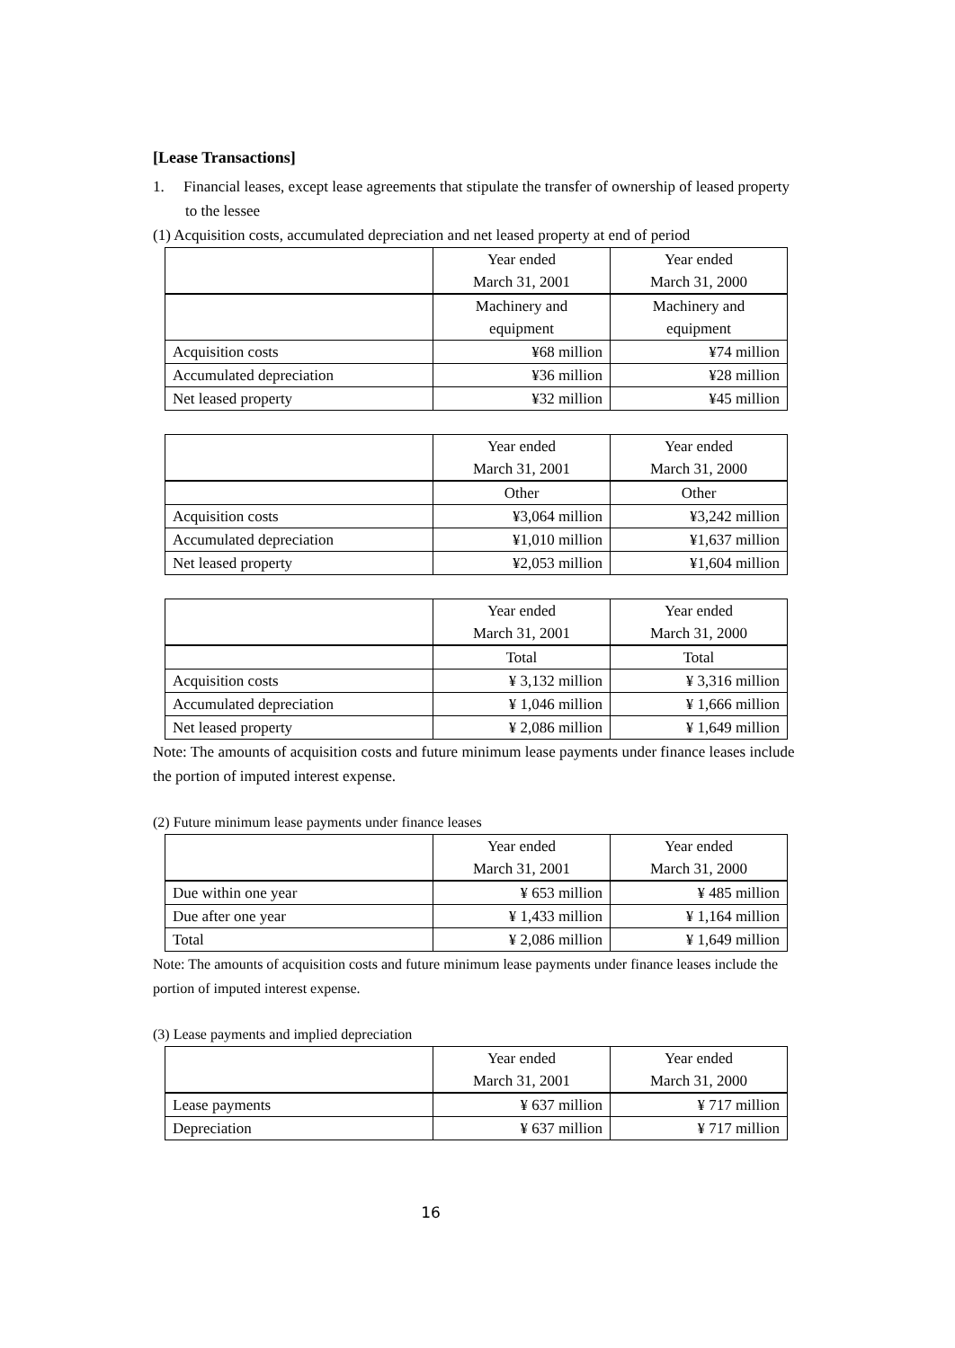[Lease Transactions]
1. Financial leases, except lease agreements that stipulate the transfer of ownership of leased property to the lessee
(1) Acquisition costs, accumulated depreciation and net leased property at end of period
| | Year ended | Year ended |
| | March 31, 2001 | March 31, 2000 |
| | Machinery and | Machinery and |
| | equipment | equipment |
| Acquisition costs | ¥68 million | ¥74 million |
| Accumulated depreciation | ¥36 million | ¥28 million |
| Net leased property | ¥32 million | ¥45 million |
| | Year ended | Year ended |
| | March 31, 2001 | March 31, 2000 |
| | Other | Other |
| Acquisition costs | ¥3,064 million | ¥3,242 million |
| Accumulated depreciation | ¥1,010 million | ¥1,637 million |
| Net leased property | ¥2,053 million | ¥1,604 million |
| | Year ended | Year ended |
| | March 31, 2001 | March 31, 2000 |
| | Total | Total |
| Acquisition costs | ¥ 3,132 million | ¥ 3,316 million |
| Accumulated depreciation | ¥ 1,046 million | ¥ 1,666 million |
| Net leased property | ¥ 2,086 million | ¥ 1,649 million |
Note: The amounts of acquisition costs and future minimum lease payments under finance leases include the portion of imputed interest expense.
(2) Future minimum lease payments under finance leases
| | Year ended | Year ended |
| | March 31, 2001 | March 31, 2000 |
| Due within one year | ¥ 653 million | ¥ 485 million |
| Due after one year | ¥ 1,433 million | ¥ 1,164 million |
| Total | ¥ 2,086 million | ¥ 1,649 million |
Note: The amounts of acquisition costs and future minimum lease payments under finance leases include the portion of imputed interest expense.
(3) Lease payments and implied depreciation
| | Year ended | Year ended |
| | March 31, 2001 | March 31, 2000 |
| Lease payments | ¥ 637 million | ¥ 717 million |
| Depreciation | ¥ 637 million | ¥ 717 million |
16